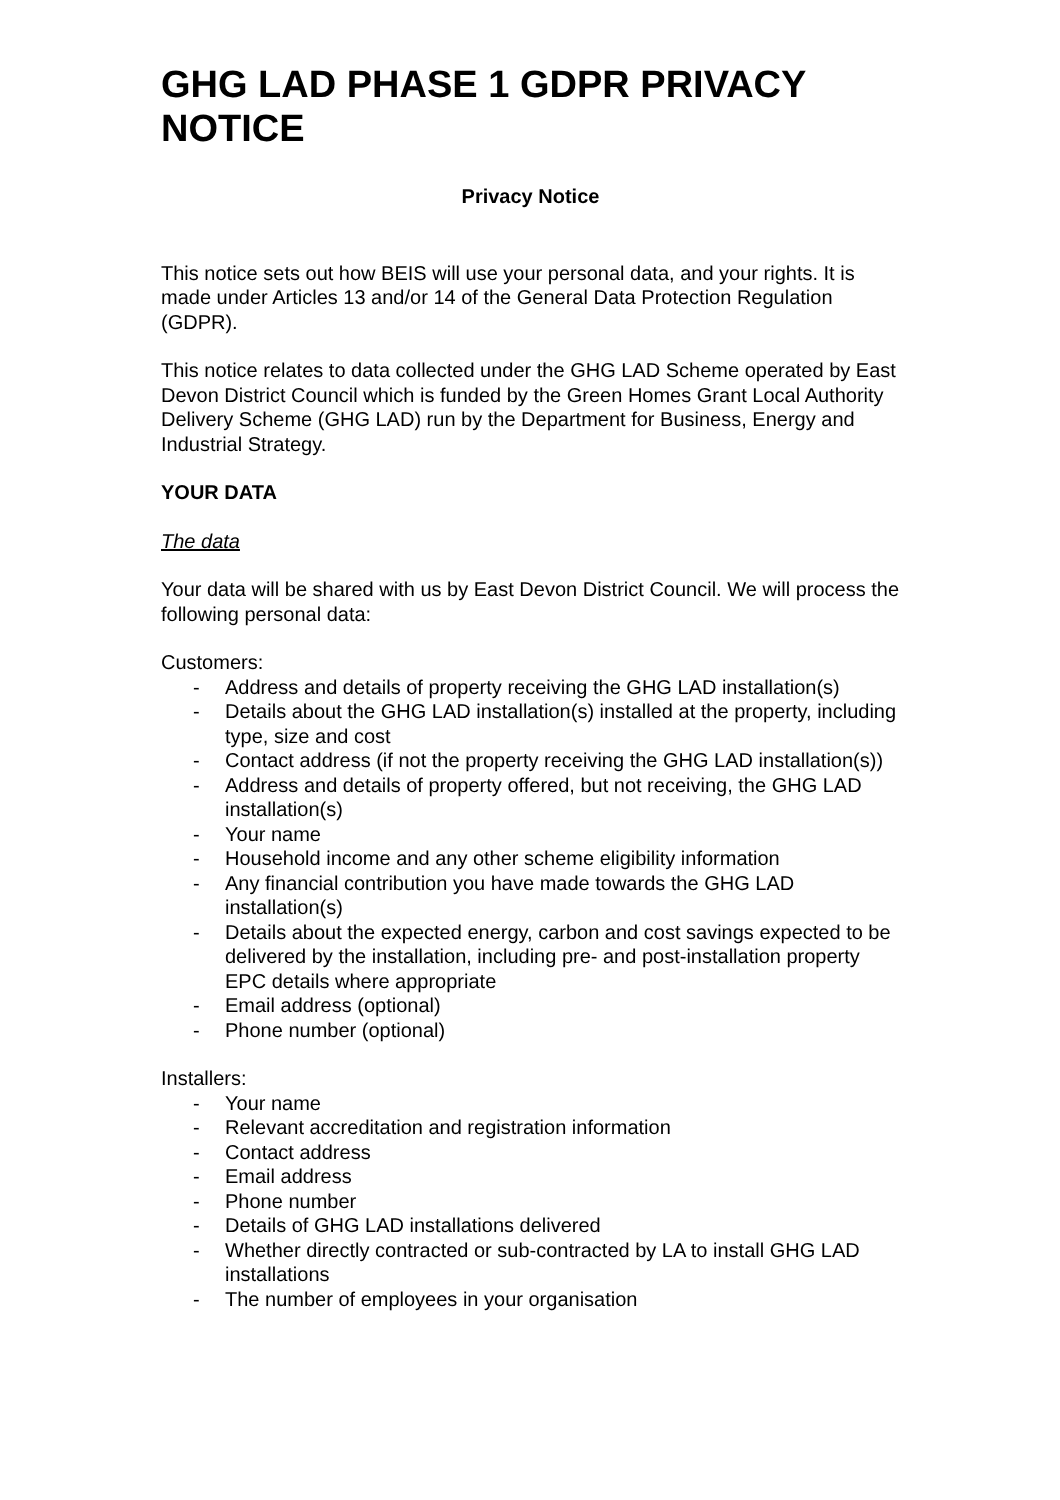GHG LAD PHASE 1 GDPR PRIVACY NOTICE
Privacy Notice
This notice sets out how BEIS will use your personal data, and your rights. It is made under Articles 13 and/or 14 of the General Data Protection Regulation (GDPR).
This notice relates to data collected under the GHG LAD Scheme operated by East Devon District Council which is funded by the Green Homes Grant Local Authority Delivery Scheme (GHG LAD) run by the Department for Business, Energy and Industrial Strategy.
YOUR DATA
The data
Your data will be shared with us by East Devon District Council. We will process the following personal data:
Customers:
- Address and details of property receiving the GHG LAD installation(s)
- Details about the GHG LAD installation(s) installed at the property, including type, size and cost
- Contact address (if not the property receiving the GHG LAD installation(s))
- Address and details of property offered, but not receiving, the GHG LAD installation(s)
- Your name
- Household income and any other scheme eligibility information
- Any financial contribution you have made towards the GHG LAD installation(s)
- Details about the expected energy, carbon and cost savings expected to be delivered by the installation, including pre- and post-installation property EPC details where appropriate
- Email address (optional)
- Phone number (optional)
Installers:
- Your name
- Relevant accreditation and registration information
- Contact address
- Email address
- Phone number
- Details of GHG LAD installations delivered
- Whether directly contracted or sub-contracted by LA to install GHG LAD installations
- The number of employees in your organisation